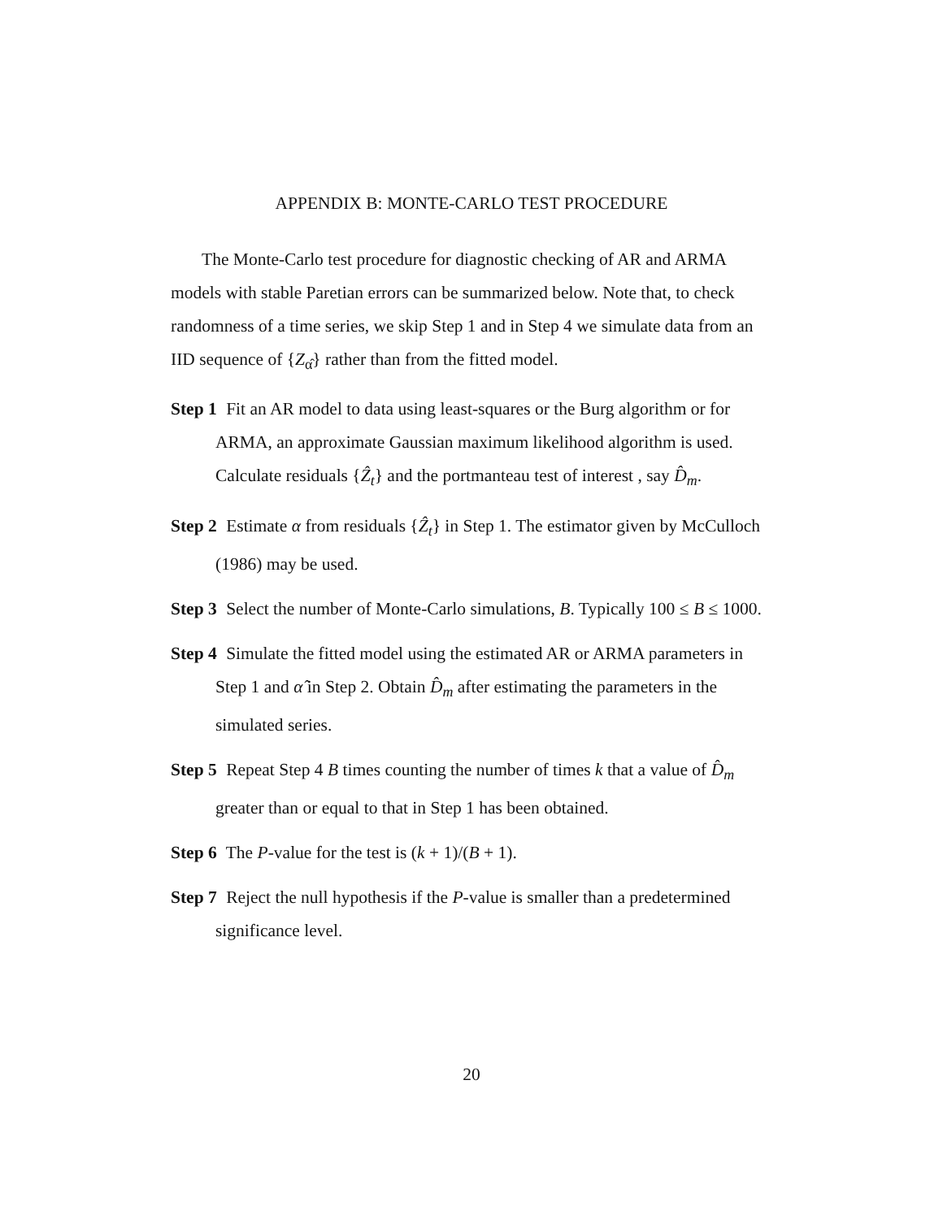APPENDIX B: MONTE-CARLO TEST PROCEDURE
The Monte-Carlo test procedure for diagnostic checking of AR and ARMA models with stable Paretian errors can be summarized below. Note that, to check randomness of a time series, we skip Step 1 and in Step 4 we simulate data from an IID sequence of {Z<sub>α̂</sub>} rather than from the fitted model.
Step 1 Fit an AR model to data using least-squares or the Burg algorithm or for ARMA, an approximate Gaussian maximum likelihood algorithm is used. Calculate residuals {Ẑ<sub>t</sub>} and the portmanteau test of interest , say D̂<sub>m</sub>.
Step 2 Estimate α from residuals {Ẑ<sub>t</sub>} in Step 1. The estimator given by McCulloch (1986) may be used.
Step 3 Select the number of Monte-Carlo simulations, B. Typically 100 ≤ B ≤ 1000.
Step 4 Simulate the fitted model using the estimated AR or ARMA parameters in Step 1 and α̂ in Step 2. Obtain D̂<sub>m</sub> after estimating the parameters in the simulated series.
Step 5 Repeat Step 4 B times counting the number of times k that a value of D̂<sub>m</sub> greater than or equal to that in Step 1 has been obtained.
Step 6 The P-value for the test is (k + 1)/(B + 1).
Step 7 Reject the null hypothesis if the P-value is smaller than a predetermined significance level.
20